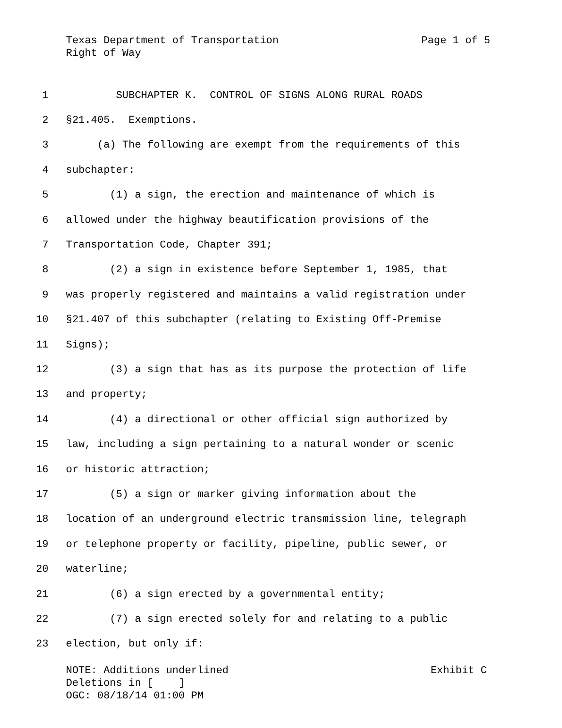Texas Department of Transportation Page 1 of 5
Right of Way
1 SUBCHAPTER K. CONTROL OF SIGNS ALONG RURAL ROADS
2 §21.405. Exemptions.
3 (a) The following are exempt from the requirements of this
4 subchapter:
5 (1) a sign, the erection and maintenance of which is
6 allowed under the highway beautification provisions of the
7 Transportation Code, Chapter 391;
8 (2) a sign in existence before September 1, 1985, that
9 was properly registered and maintains a valid registration under
10 §21.407 of this subchapter (relating to Existing Off-Premise
11 Signs);
12 (3) a sign that has as its purpose the protection of life
13 and property;
14 (4) a directional or other official sign authorized by
15 law, including a sign pertaining to a natural wonder or scenic
16 or historic attraction;
17 (5) a sign or marker giving information about the
18 location of an underground electric transmission line, telegraph
19 or telephone property or facility, pipeline, public sewer, or
20 waterline;
21 (6) a sign erected by a governmental entity;
22 (7) a sign erected solely for and relating to a public
23 election, but only if:
NOTE: Additions underlined Exhibit C
Deletions in [ ]
OGC: 08/18/14 01:00 PM